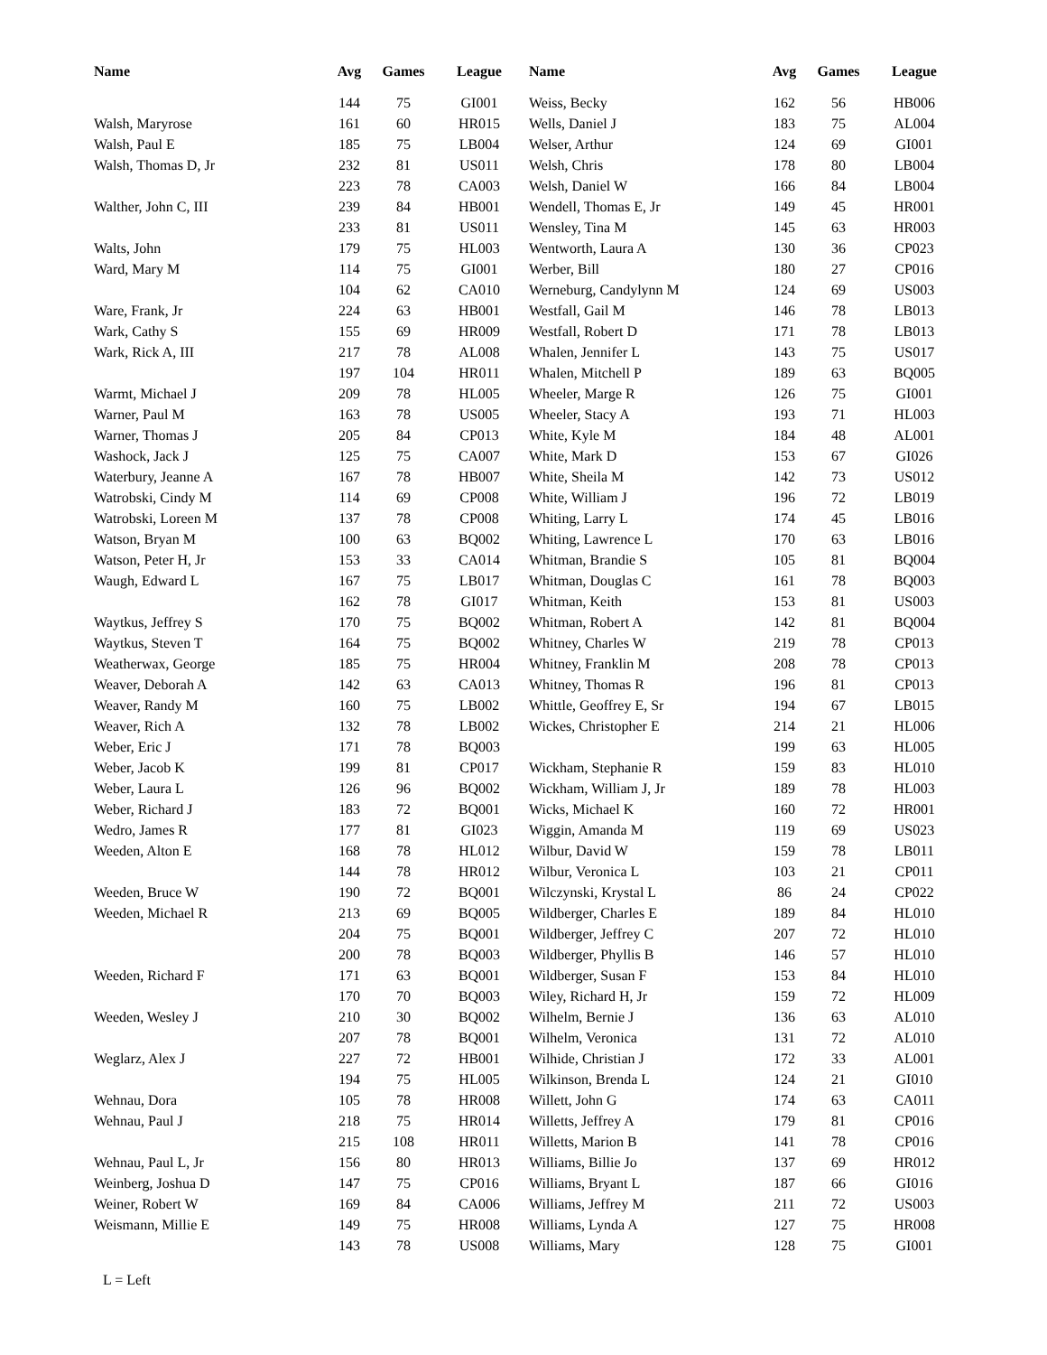| Name | Avg | Games | League |
| --- | --- | --- | --- |
| | 144 | 75 | GI001 |
| Walsh, Maryrose | 161 | 60 | HR015 |
| Walsh, Paul E | 185 | 75 | LB004 |
| Walsh, Thomas D, Jr | 232 | 81 | US011 |
| | 223 | 78 | CA003 |
| Walther, John C, III | 239 | 84 | HB001 |
| | 233 | 81 | US011 |
| Walts, John | 179 | 75 | HL003 |
| Ward, Mary M | 114 | 75 | GI001 |
| | 104 | 62 | CA010 |
| Ware, Frank, Jr | 224 | 63 | HB001 |
| Wark, Cathy S | 155 | 69 | HR009 |
| Wark, Rick A, III | 217 | 78 | AL008 |
| | 197 | 104 | HR011 |
| Warmt, Michael J | 209 | 78 | HL005 |
| Warner, Paul M | 163 | 78 | US005 |
| Warner, Thomas J | 205 | 84 | CP013 |
| Washock, Jack J | 125 | 75 | CA007 |
| Waterbury, Jeanne A | 167 | 78 | HB007 |
| Watrobski, Cindy M | 114 | 69 | CP008 |
| Watrobski, Loreen M | 137 | 78 | CP008 |
| Watson, Bryan M | 100 | 63 | BQ002 |
| Watson, Peter H, Jr | 153 | 33 | CA014 |
| Waugh, Edward L | 167 | 75 | LB017 |
| | 162 | 78 | GI017 |
| Waytkus, Jeffrey S | 170 | 75 | BQ002 |
| Waytkus, Steven T | 164 | 75 | BQ002 |
| Weatherwax, George | 185 | 75 | HR004 |
| Weaver, Deborah A | 142 | 63 | CA013 |
| Weaver, Randy M | 160 | 75 | LB002 |
| Weaver, Rich A | 132 | 78 | LB002 |
| Weber, Eric J | 171 | 78 | BQ003 |
| Weber, Jacob K | 199 | 81 | CP017 |
| Weber, Laura L | 126 | 96 | BQ002 |
| Weber, Richard J | 183 | 72 | BQ001 |
| Wedro, James R | 177 | 81 | GI023 |
| Weeden, Alton E | 168 | 78 | HL012 |
| | 144 | 78 | HR012 |
| Weeden, Bruce W | 190 | 72 | BQ001 |
| Weeden, Michael R | 213 | 69 | BQ005 |
| | 204 | 75 | BQ001 |
| | 200 | 78 | BQ003 |
| Weeden, Richard F | 171 | 63 | BQ001 |
| | 170 | 70 | BQ003 |
| Weeden, Wesley J | 210 | 30 | BQ002 |
| | 207 | 78 | BQ001 |
| Weglarz, Alex J | 227 | 72 | HB001 |
| | 194 | 75 | HL005 |
| Wehnau, Dora | 105 | 78 | HR008 |
| Wehnau, Paul J | 218 | 75 | HR014 |
| | 215 | 108 | HR011 |
| Wehnau, Paul L, Jr | 156 | 80 | HR013 |
| Weinberg, Joshua D | 147 | 75 | CP016 |
| Weiner, Robert W | 169 | 84 | CA006 |
| Weismann, Millie E | 149 | 75 | HR008 |
| | 143 | 78 | US008 |
| Name | Avg | Games | League |
| --- | --- | --- | --- |
| Weiss, Becky | 162 | 56 | HB006 |
| Wells, Daniel J | 183 | 75 | AL004 |
| Welser, Arthur | 124 | 69 | GI001 |
| Welsh, Chris | 178 | 80 | LB004 |
| Welsh, Daniel W | 166 | 84 | LB004 |
| Wendell, Thomas E, Jr | 149 | 45 | HR001 |
| Wensley, Tina M | 145 | 63 | HR003 |
| Wentworth, Laura A | 130 | 36 | CP023 |
| Werber, Bill | 180 | 27 | CP016 |
| Werneburg, Candylynn M | 124 | 69 | US003 |
| Westfall, Gail M | 146 | 78 | LB013 |
| Westfall, Robert D | 171 | 78 | LB013 |
| Whalen, Jennifer L | 143 | 75 | US017 |
| Whalen, Mitchell P | 189 | 63 | BQ005 |
| Wheeler, Marge R | 126 | 75 | GI001 |
| Wheeler, Stacy A | 193 | 71 | HL003 |
| White, Kyle M | 184 | 48 | AL001 |
| White, Mark D | 153 | 67 | GI026 |
| White, Sheila M | 142 | 73 | US012 |
| White, William J | 196 | 72 | LB019 |
| Whiting, Larry L | 174 | 45 | LB016 |
| Whiting, Lawrence L | 170 | 63 | LB016 |
| Whitman, Brandie S | 105 | 81 | BQ004 |
| Whitman, Douglas C | 161 | 78 | BQ003 |
| Whitman, Keith | 153 | 81 | US003 |
| Whitman, Robert A | 142 | 81 | BQ004 |
| Whitney, Charles W | 219 | 78 | CP013 |
| Whitney, Franklin M | 208 | 78 | CP013 |
| Whitney, Thomas R | 196 | 81 | CP013 |
| Whittle, Geoffrey E, Sr | 194 | 67 | LB015 |
| Wickes, Christopher E | 214 | 21 | HL006 |
| | 199 | 63 | HL005 |
| Wickham, Stephanie R | 159 | 83 | HL010 |
| Wickham, William J, Jr | 189 | 78 | HL003 |
| Wicks, Michael K | 160 | 72 | HR001 |
| Wiggin, Amanda M | 119 | 69 | US023 |
| Wilbur, David W | 159 | 78 | LB011 |
| Wilbur, Veronica L | 103 | 21 | CP011 |
| Wilczynski, Krystal L | 86 | 24 | CP022 |
| Wildberger, Charles E | 189 | 84 | HL010 |
| Wildberger, Jeffrey C | 207 | 72 | HL010 |
| Wildberger, Phyllis B | 146 | 57 | HL010 |
| Wildberger, Susan F | 153 | 84 | HL010 |
| Wiley, Richard H, Jr | 159 | 72 | HL009 |
| Wilhelm, Bernie J | 136 | 63 | AL010 |
| Wilhelm, Veronica | 131 | 72 | AL010 |
| Wilhide, Christian J | 172 | 33 | AL001 |
| Wilkinson, Brenda L | 124 | 21 | GI010 |
| Willett, John G | 174 | 63 | CA011 |
| Willetts, Jeffrey A | 179 | 81 | CP016 |
| Willetts, Marion B | 141 | 78 | CP016 |
| Williams, Billie Jo | 137 | 69 | HR012 |
| Williams, Bryant L | 187 | 66 | GI016 |
| Williams, Jeffrey M | 211 | 72 | US003 |
| Williams, Lynda A | 127 | 75 | HR008 |
| Williams, Mary | 128 | 75 | GI001 |
L = Left